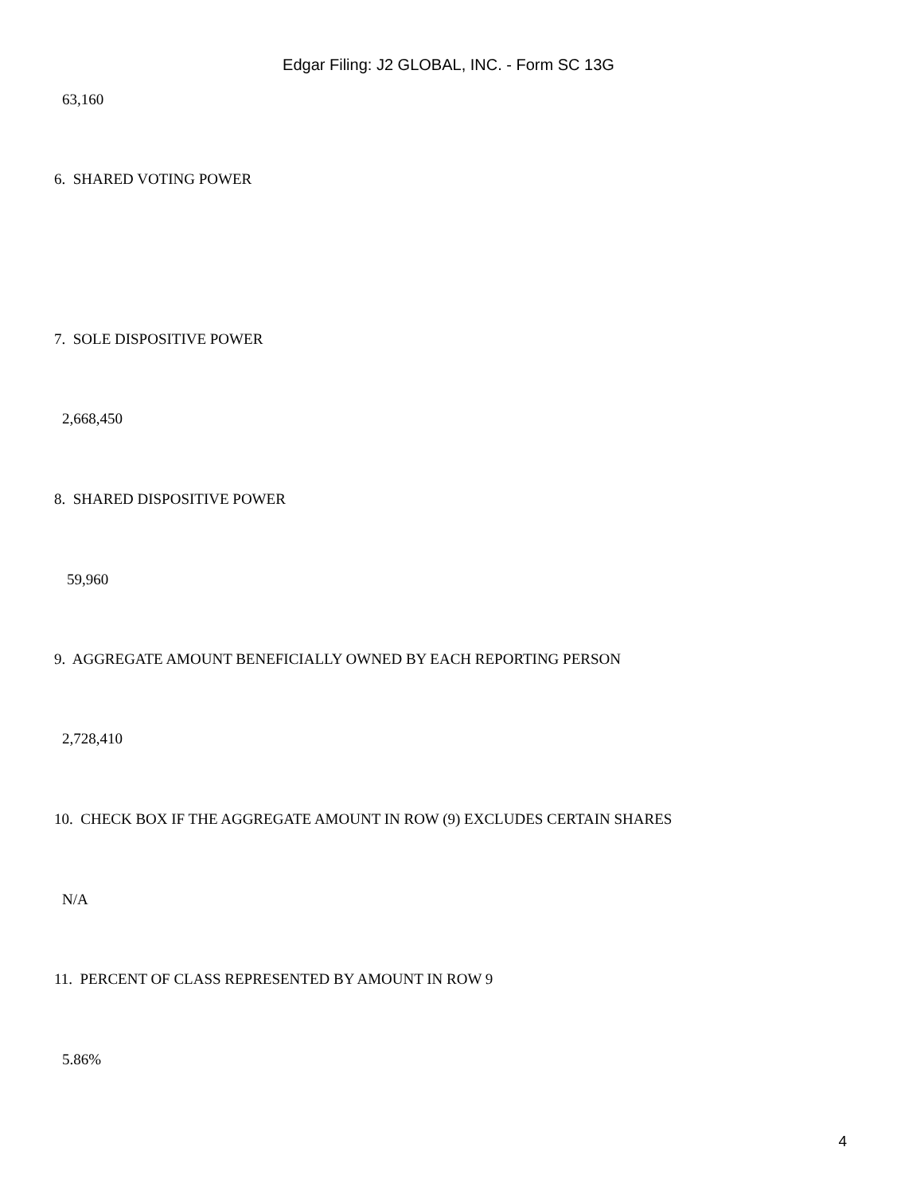Edgar Filing: J2 GLOBAL, INC. - Form SC 13G
63,160
6. SHARED VOTING POWER
7. SOLE DISPOSITIVE POWER
2,668,450
8. SHARED DISPOSITIVE POWER
59,960
9. AGGREGATE AMOUNT BENEFICIALLY OWNED BY EACH REPORTING PERSON
2,728,410
10. CHECK BOX IF THE AGGREGATE AMOUNT IN ROW (9) EXCLUDES CERTAIN SHARES
N/A
11. PERCENT OF CLASS REPRESENTED BY AMOUNT IN ROW 9
5.86%
4